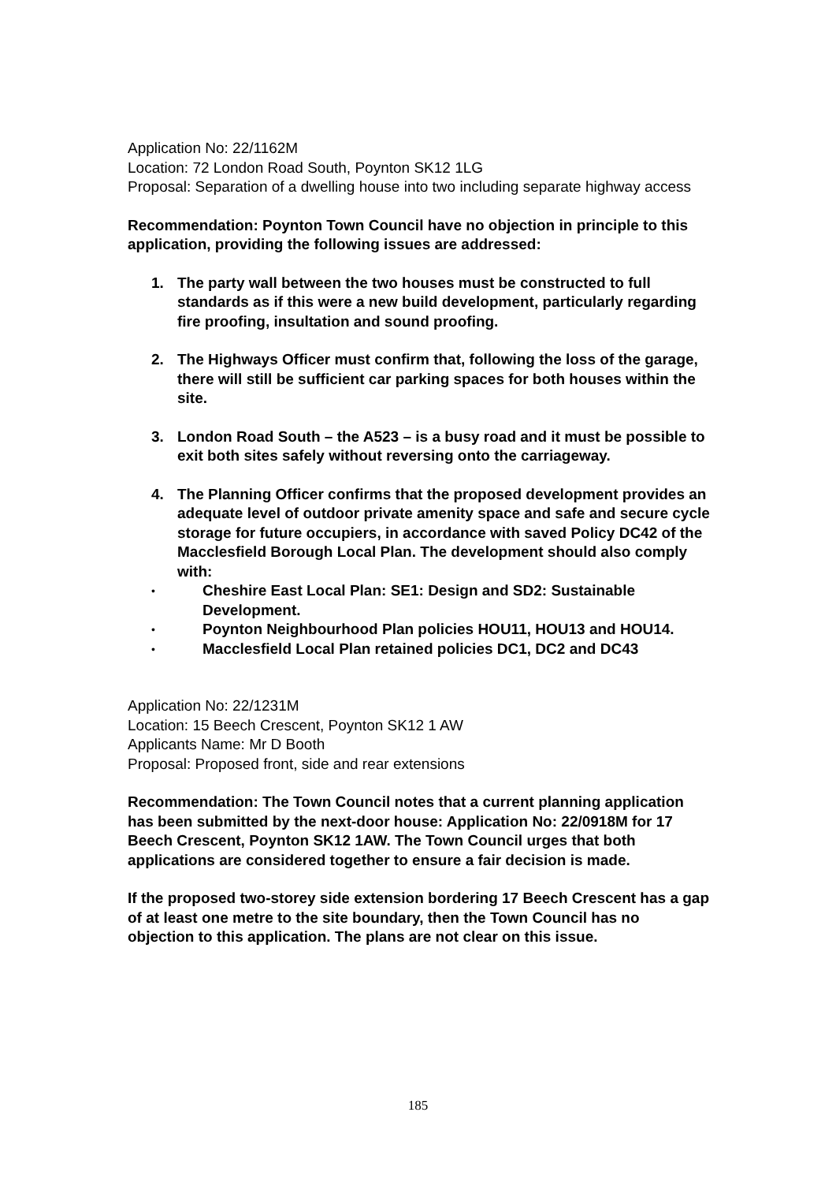Application No: 22/1162M
Location: 72 London Road South, Poynton SK12 1LG
Proposal: Separation of a dwelling house into two including separate highway access
Recommendation: Poynton Town Council have no objection in principle to this application, providing the following issues are addressed:
1. The party wall between the two houses must be constructed to full standards as if this were a new build development, particularly regarding fire proofing, insultation and sound proofing.
2. The Highways Officer must confirm that, following the loss of the garage, there will still be sufficient car parking spaces for both houses within the site.
3. London Road South – the A523 – is a busy road and it must be possible to exit both sites safely without reversing onto the carriageway.
4. The Planning Officer confirms that the proposed development provides an adequate level of outdoor private amenity space and safe and secure cycle storage for future occupiers, in accordance with saved Policy DC42 of the Macclesfield Borough Local Plan. The development should also comply with:
• Cheshire East Local Plan: SE1: Design and SD2: Sustainable Development.
• Poynton Neighbourhood Plan policies HOU11, HOU13 and HOU14.
• Macclesfield Local Plan retained policies DC1, DC2 and DC43
Application No: 22/1231M
Location: 15 Beech Crescent, Poynton SK12 1 AW
Applicants Name: Mr D Booth
Proposal: Proposed front, side and rear extensions
Recommendation: The Town Council notes that a current planning application has been submitted by the next-door house: Application No: 22/0918M for 17 Beech Crescent, Poynton SK12 1AW. The Town Council urges that both applications are considered together to ensure a fair decision is made.
If the proposed two-storey side extension bordering 17 Beech Crescent has a gap of at least one metre to the site boundary, then the Town Council has no objection to this application. The plans are not clear on this issue.
185